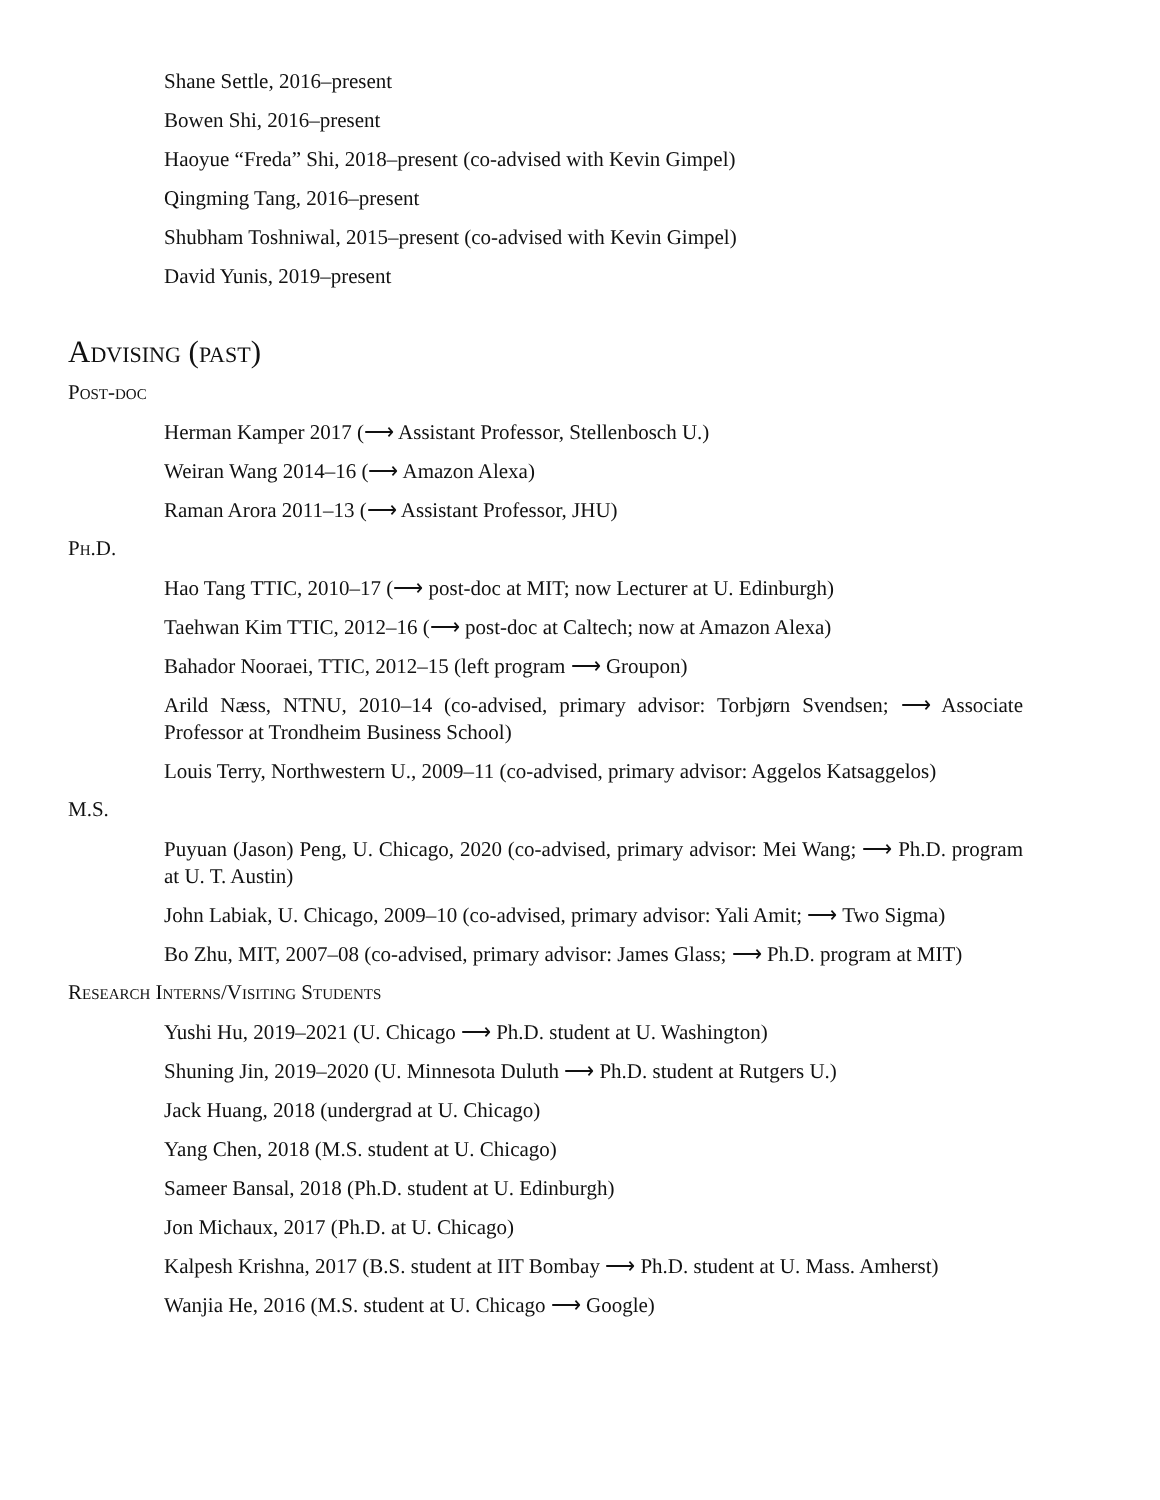Shane Settle, 2016–present
Bowen Shi, 2016–present
Haoyue “Freda” Shi, 2018–present (co-advised with Kevin Gimpel)
Qingming Tang, 2016–present
Shubham Toshniwal, 2015–present (co-advised with Kevin Gimpel)
David Yunis, 2019–present
Advising (past)
Post-doc
Herman Kamper 2017 (⟶ Assistant Professor, Stellenbosch U.)
Weiran Wang 2014–16 (⟶ Amazon Alexa)
Raman Arora 2011–13 (⟶ Assistant Professor, JHU)
Ph.D.
Hao Tang TTIC, 2010–17 (⟶ post-doc at MIT; now Lecturer at U. Edinburgh)
Taehwan Kim TTIC, 2012–16 (⟶ post-doc at Caltech; now at Amazon Alexa)
Bahador Nooraei, TTIC, 2012–15 (left program ⟶ Groupon)
Arild Næss, NTNU, 2010–14 (co-advised, primary advisor: Torbjørn Svendsen; ⟶ Associate Professor at Trondheim Business School)
Louis Terry, Northwestern U., 2009–11 (co-advised, primary advisor: Aggelos Katsaggelos)
M.S.
Puyuan (Jason) Peng, U. Chicago, 2020 (co-advised, primary advisor: Mei Wang; ⟶ Ph.D. program at U. T. Austin)
John Labiak, U. Chicago, 2009–10 (co-advised, primary advisor: Yali Amit; ⟶ Two Sigma)
Bo Zhu, MIT, 2007–08 (co-advised, primary advisor: James Glass; ⟶ Ph.D. program at MIT)
Research Interns/Visiting Students
Yushi Hu, 2019–2021 (U. Chicago ⟶ Ph.D. student at U. Washington)
Shuning Jin, 2019–2020 (U. Minnesota Duluth ⟶ Ph.D. student at Rutgers U.)
Jack Huang, 2018 (undergrad at U. Chicago)
Yang Chen, 2018 (M.S. student at U. Chicago)
Sameer Bansal, 2018 (Ph.D. student at U. Edinburgh)
Jon Michaux, 2017 (Ph.D. at U. Chicago)
Kalpesh Krishna, 2017 (B.S. student at IIT Bombay ⟶ Ph.D. student at U. Mass. Amherst)
Wanjia He, 2016 (M.S. student at U. Chicago ⟶ Google)